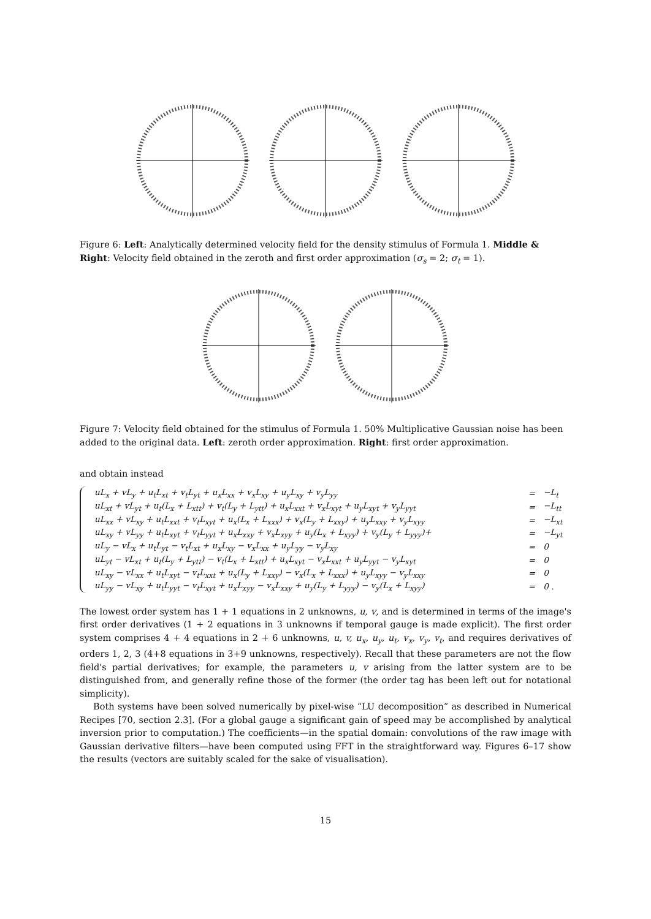Figure 6: Left: Analytically determined velocity field for the density stimulus of Formula 1. Middle & Right: Velocity field obtained in the zeroth and first order approximation (σ<sub>s</sub> = 2; σ<sub>t</sub> = 1).
Figure 7: Velocity field obtained for the stimulus of Formula 1. 50% Multiplicative Gaussian noise has been added to the original data. Left: zeroth order approximation. Right: first order approximation.
and obtain instead
| uL<sub>x</sub> + vL<sub>y</sub> + u<sub>t</sub>L<sub>xt</sub> + v<sub>t</sub>L<sub>yt</sub> + u<sub>x</sub>L<sub>xx</sub> + v<sub>x</sub>L<sub>xy</sub> + u<sub>y</sub>L<sub>xy</sub> + v<sub>y</sub>L<sub>yy</sub> | = | −L<sub>t</sub> |
| uL<sub>xt</sub> + vL<sub>yt</sub> + u<sub>t</sub>(L<sub>x</sub> + L<sub>xtt</sub>) + v<sub>t</sub>(L<sub>y</sub> + L<sub>ytt</sub>) + u<sub>x</sub>L<sub>xxt</sub> + v<sub>x</sub>L<sub>xyt</sub> + u<sub>y</sub>L<sub>xyt</sub> + v<sub>y</sub>L<sub>yyt</sub> | = | −L<sub>tt</sub> |
| uL<sub>xx</sub> + vL<sub>xy</sub> + u<sub>t</sub>L<sub>xxt</sub> + v<sub>t</sub>L<sub>xyt</sub> + u<sub>x</sub>(L<sub>x</sub> + L<sub>xxx</sub>) + v<sub>x</sub>(L<sub>y</sub> + L<sub>xxy</sub>) + u<sub>y</sub>L<sub>xxy</sub> + v<sub>y</sub>L<sub>xyy</sub> | = | −L<sub>xt</sub> |
| uL<sub>xy</sub> + vL<sub>yy</sub> + u<sub>t</sub>L<sub>xyt</sub> + v<sub>t</sub>L<sub>yyt</sub> + u<sub>x</sub>L<sub>xxy</sub> + v<sub>x</sub>L<sub>xyy</sub> + u<sub>y</sub>(L<sub>x</sub> + L<sub>xyy</sub>) + v<sub>y</sub>(L<sub>y</sub> + L<sub>yyy</sub>)+ | = | −L<sub>yt</sub> |
| uL<sub>y</sub> − vL<sub>x</sub> + u<sub>t</sub>L<sub>yt</sub> − v<sub>t</sub>L<sub>xt</sub> + u<sub>x</sub>L<sub>xy</sub> − v<sub>x</sub>L<sub>xx</sub> + u<sub>y</sub>L<sub>yy</sub> − v<sub>y</sub>L<sub>xy</sub> | = | 0 |
| uL<sub>yt</sub> − vL<sub>xt</sub> + u<sub>t</sub>(L<sub>y</sub> + L<sub>ytt</sub>) − v<sub>t</sub>(L<sub>x</sub> + L<sub>xtt</sub>) + u<sub>x</sub>L<sub>xyt</sub> − v<sub>x</sub>L<sub>xxt</sub> + u<sub>y</sub>L<sub>yyt</sub> − v<sub>y</sub>L<sub>xyt</sub> | = | 0 |
| uL<sub>xy</sub> − vL<sub>xx</sub> + u<sub>t</sub>L<sub>xyt</sub> − v<sub>t</sub>L<sub>xxt</sub> + u<sub>x</sub>(L<sub>y</sub> + L<sub>xxy</sub>) − v<sub>x</sub>(L<sub>x</sub> + L<sub>xxx</sub>) + u<sub>y</sub>L<sub>xyy</sub> − v<sub>y</sub>L<sub>xxy</sub> | = | 0 |
| uL<sub>yy</sub> − vL<sub>xy</sub> + u<sub>t</sub>L<sub>yyt</sub> − v<sub>t</sub>L<sub>xyt</sub> + u<sub>x</sub>L<sub>xyy</sub> − v<sub>x</sub>L<sub>xxy</sub> + u<sub>y</sub>(L<sub>y</sub> + L<sub>yyy</sub>) − v<sub>y</sub>(L<sub>x</sub> + L<sub>xyy</sub>) | = | 0 . |
The lowest order system has 1 + 1 equations in 2 unknowns, u, v, and is determined in terms of the image's first order derivatives (1 + 2 equations in 3 unknowns if temporal gauge is made explicit). The first order system comprises 4 + 4 equations in 2 + 6 unknowns, u, v, u<sub>x</sub>, u<sub>y</sub>, u<sub>t</sub>, v<sub>x</sub>, v<sub>y</sub>, v<sub>t</sub>, and requires derivatives of orders 1, 2, 3 (4+8 equations in 3+9 unknowns, respectively). Recall that these parameters are not the flow field's partial derivatives; for example, the parameters u, v arising from the latter system are to be distinguished from, and generally refine those of the former (the order tag has been left out for notational simplicity).
Both systems have been solved numerically by pixel-wise “LU decomposition” as described in Numerical Recipes [70, section 2.3]. (For a global gauge a significant gain of speed may be accomplished by analytical inversion prior to computation.) The coefficients—in the spatial domain: convolutions of the raw image with Gaussian derivative filters—have been computed using FFT in the straightforward way. Figures 6–17 show the results (vectors are suitably scaled for the sake of visualisation).
15